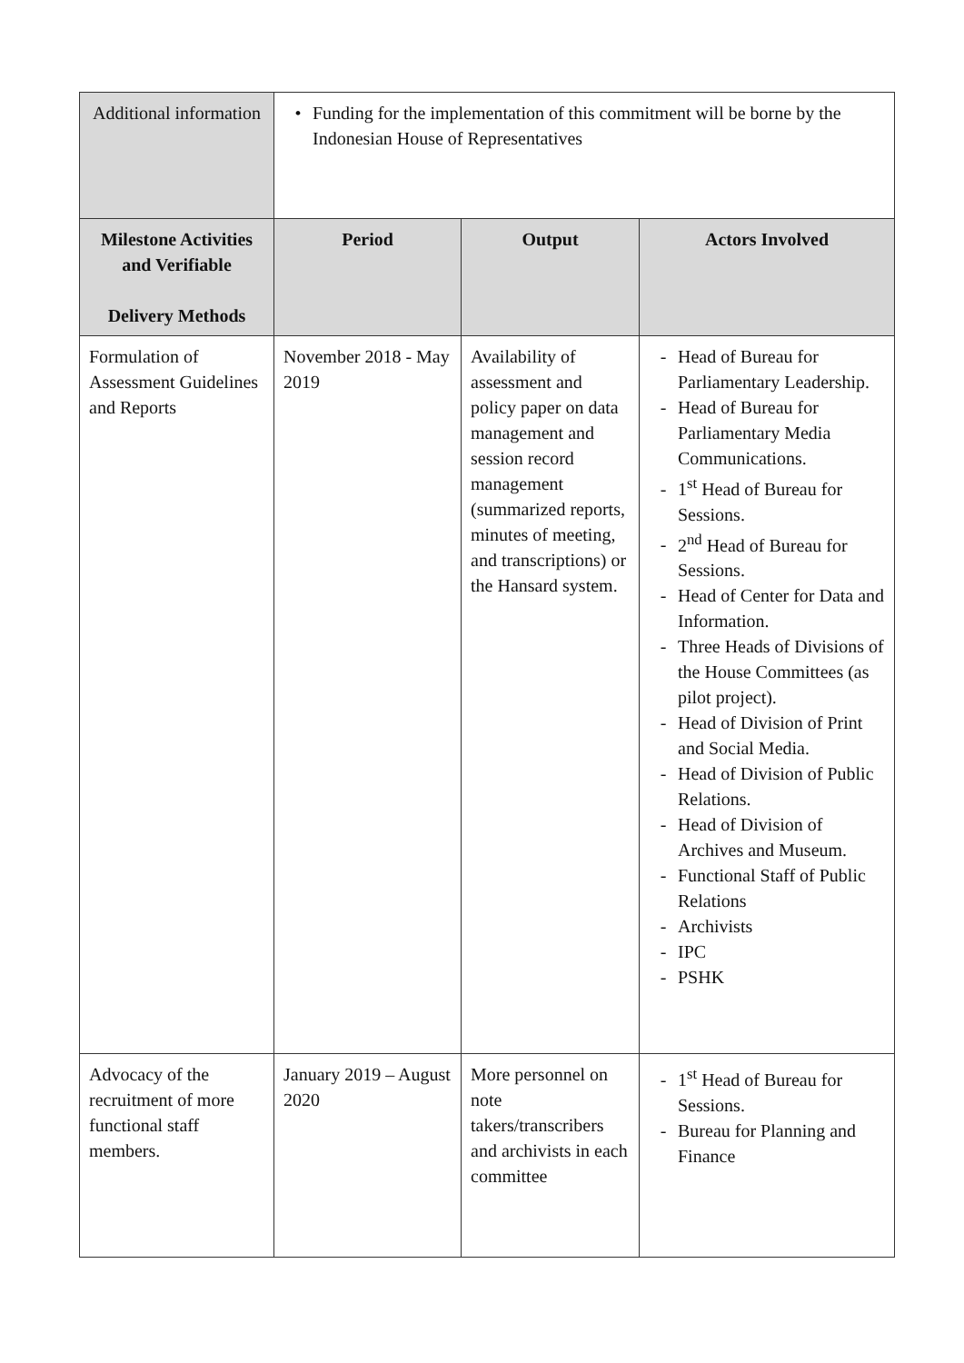| Additional information | • Funding for the implementation of this commitment will be borne by the Indonesian House of Representatives | | |
| Milestone Activities and Verifiable Delivery Methods | Period | Output | Actors Involved |
| Formulation of Assessment Guidelines and Reports | November 2018 - May 2019 | Availability of assessment and policy paper on data management and session record management (summarized reports, minutes of meeting, and transcriptions) or the Hansard system. | - Head of Bureau for Parliamentary Leadership. - Head of Bureau for Parliamentary Media Communications. - 1<sup>st</sup> Head of Bureau for Sessions. - 2<sup>nd</sup> Head of Bureau for Sessions. - Head of Center for Data and Information. - Three Heads of Divisions of the House Committees (as pilot project). - Head of Division of Print and Social Media. - Head of Division of Public Relations. - Head of Division of Archives and Museum. - Functional Staff of Public Relations - Archivists - IPC - PSHK |
| Advocacy of the recruitment of more functional staff members. | January 2019 – August 2020 | More personnel on note takers/transcribers and archivists in each committee | - 1<sup>st</sup> Head of Bureau for Sessions. - Bureau for Planning and Finance |